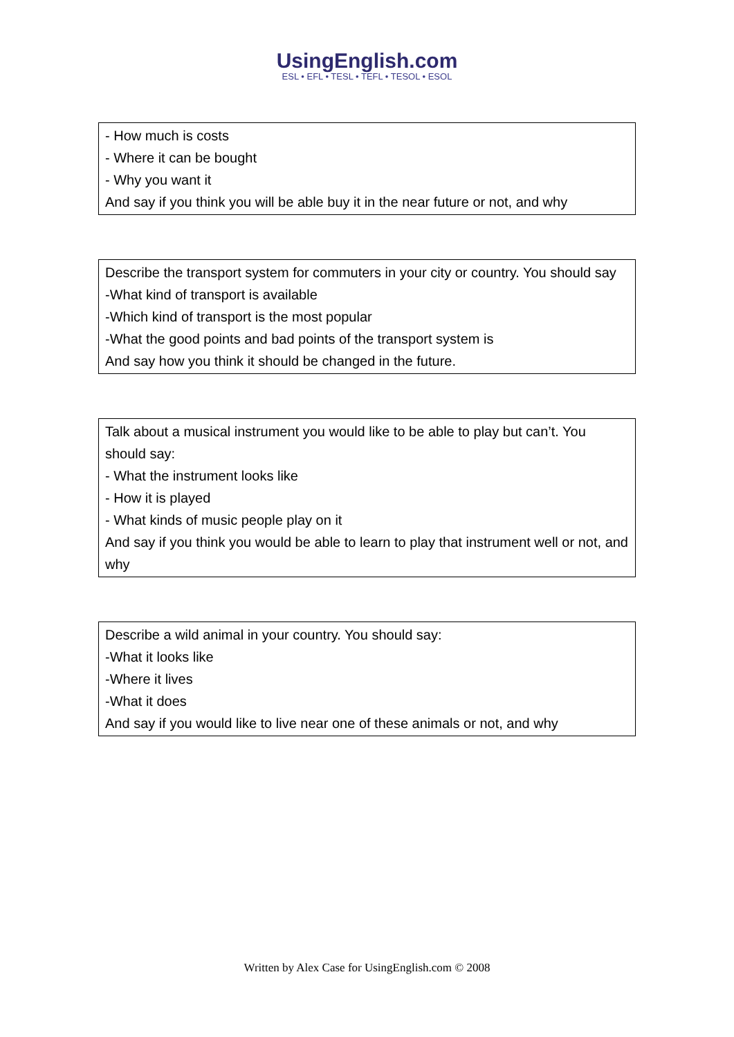UsingEnglish.com
ESL • EFL • TESL • TEFL • TESOL • ESOL
| - How much is costs - Where it can be bought - Why you want it And say if you think you will be able buy it in the near future or not, and why |
| Describe the transport system for commuters in your city or country. You should say -What kind of transport is available -Which kind of transport is the most popular -What the good points and bad points of the transport system is And say how you think it should be changed in the future. |
| Talk about a musical instrument you would like to be able to play but can’t. You should say: - What the instrument looks like - How it is played - What kinds of music people play on it And say if you think you would be able to learn to play that instrument well or not, and why |
| Describe a wild animal in your country. You should say: -What it looks like -Where it lives -What it does And say if you would like to live near one of these animals or not, and why |
Written by Alex Case for UsingEnglish.com © 2008